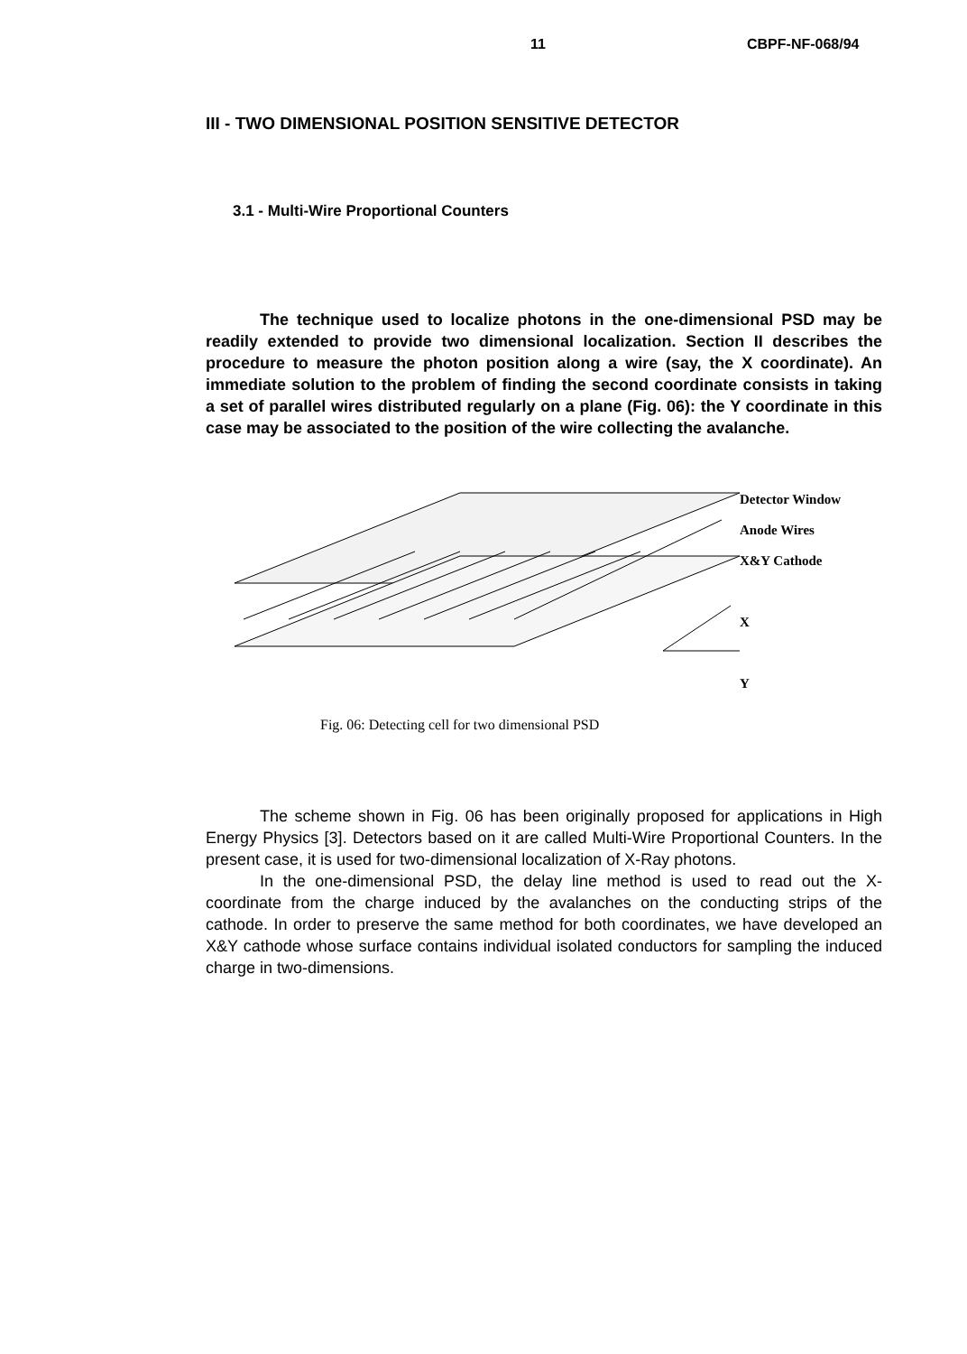11 CBPF-NF-068/94
III - TWO DIMENSIONAL POSITION SENSITIVE DETECTOR
3.1 - Multi-Wire Proportional Counters
The technique used to localize photons in the one-dimensional PSD may be readily extended to provide two dimensional localization. Section II describes the procedure to measure the photon position along a wire (say, the X coordinate). An immediate solution to the problem of finding the second coordinate consists in taking a set of parallel wires distributed regularly on a plane (Fig. 06): the Y coordinate in this case may be associated to the position of the wire collecting the avalanche.
Detector Window
Anode Wires
X&Y Cathode
X
Y
Fig. 06: Detecting cell for two dimensional PSD
The scheme shown in Fig. 06 has been originally proposed for applications in High Energy Physics [3]. Detectors based on it are called Multi-Wire Proportional Counters. In the present case, it is used for two-dimensional localization of X-Ray photons.
In the one-dimensional PSD, the delay line method is used to read out the X-coordinate from the charge induced by the avalanches on the conducting strips of the cathode. In order to preserve the same method for both coordinates, we have developed an X&Y cathode whose surface contains individual isolated conductors for sampling the induced charge in two-dimensions.